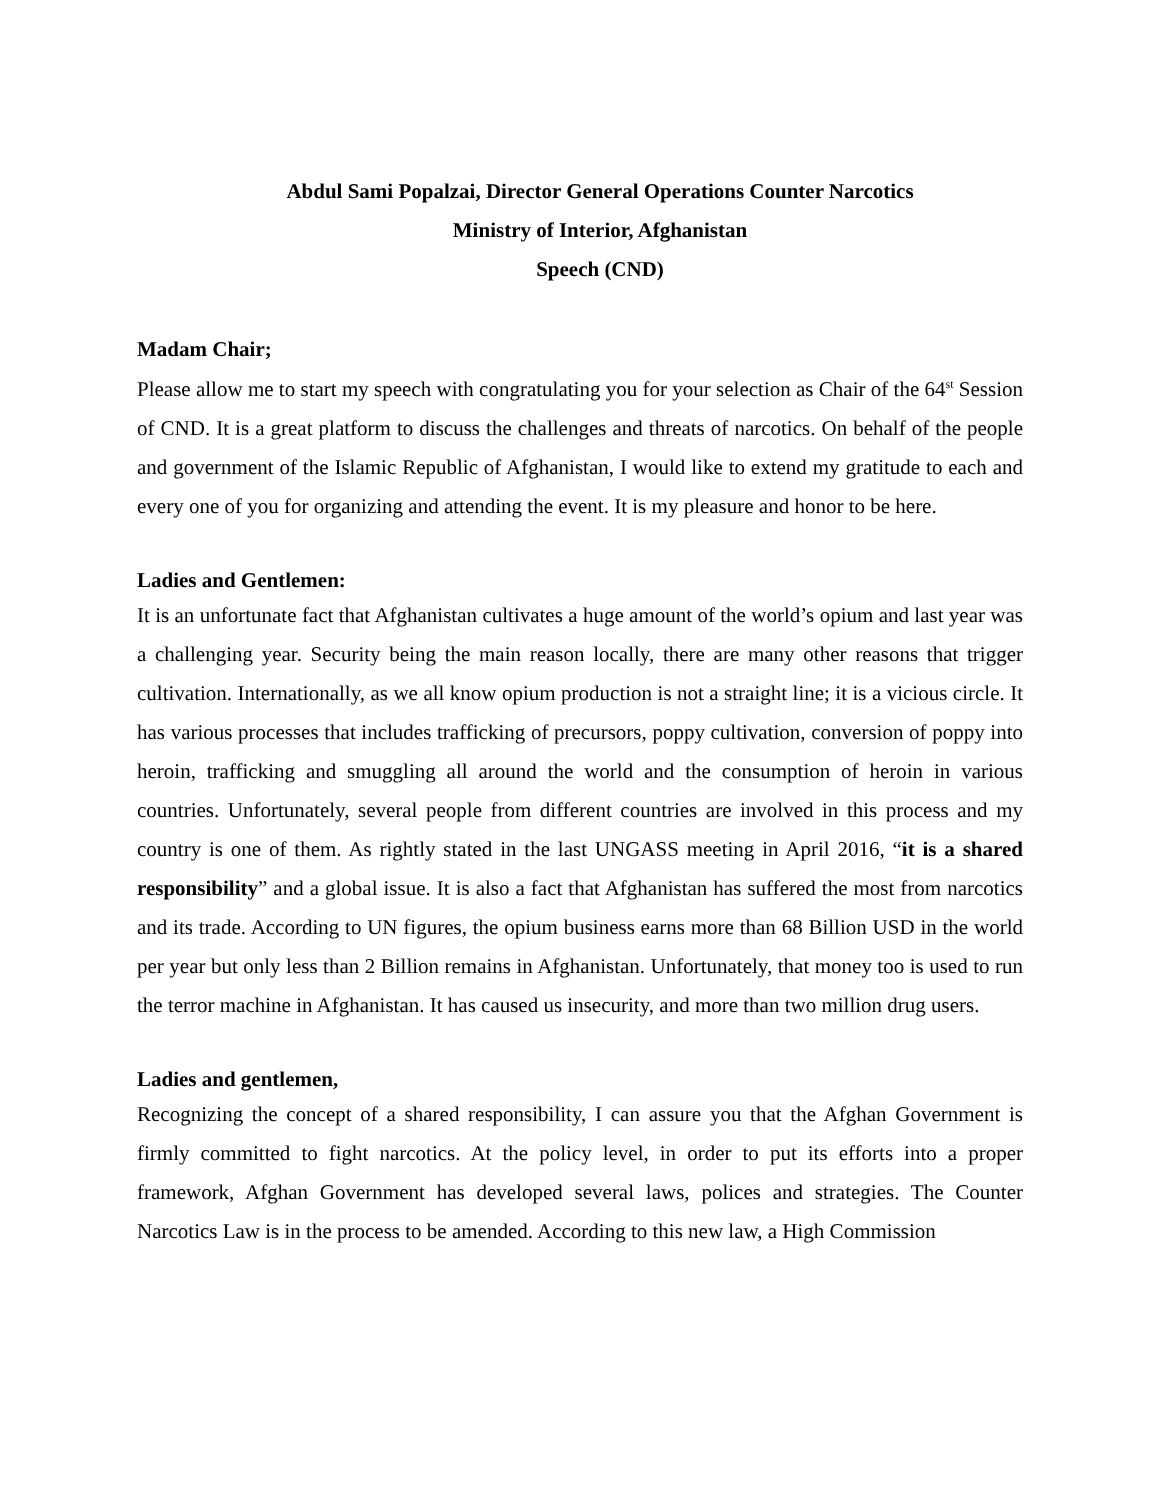Abdul Sami Popalzai, Director General Operations Counter Narcotics
Ministry of Interior, Afghanistan
Speech (CND)
Madam Chair;
Please allow me to start my speech with congratulating you for your selection as Chair of the 64<sup>st</sup> Session of CND. It is a great platform to discuss the challenges and threats of narcotics. On behalf of the people and government of the Islamic Republic of Afghanistan, I would like to extend my gratitude to each and every one of you for organizing and attending the event. It is my pleasure and honor to be here.
Ladies and Gentlemen:
It is an unfortunate fact that Afghanistan cultivates a huge amount of the world’s opium and last year was a challenging year. Security being the main reason locally, there are many other reasons that trigger cultivation. Internationally, as we all know opium production is not a straight line; it is a vicious circle. It has various processes that includes trafficking of precursors, poppy cultivation, conversion of poppy into heroin, trafficking and smuggling all around the world and the consumption of heroin in various countries. Unfortunately, several people from different countries are involved in this process and my country is one of them. As rightly stated in the last UNGASS meeting in April 2016, “it is a shared responsibility” and a global issue. It is also a fact that Afghanistan has suffered the most from narcotics and its trade. According to UN figures, the opium business earns more than 68 Billion USD in the world per year but only less than 2 Billion remains in Afghanistan. Unfortunately, that money too is used to run the terror machine in Afghanistan. It has caused us insecurity, and more than two million drug users.
Ladies and gentlemen,
Recognizing the concept of a shared responsibility, I can assure you that the Afghan Government is firmly committed to fight narcotics. At the policy level, in order to put its efforts into a proper framework, Afghan Government has developed several laws, polices and strategies. The Counter Narcotics Law is in the process to be amended. According to this new law, a High Commission